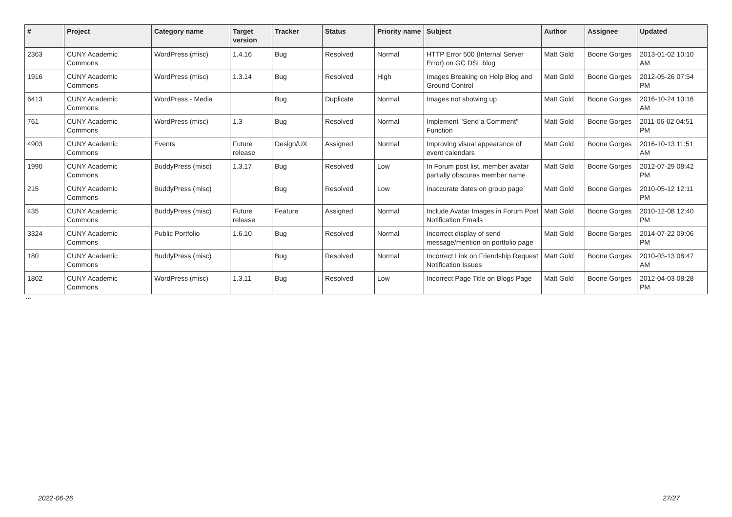| # | Project | Category name | Target version | Tracker | Status | Priority name | Subject | Author | Assignee | Updated |
| --- | --- | --- | --- | --- | --- | --- | --- | --- | --- | --- |
| 2363 | CUNY Academic Commons | WordPress (misc) | 1.4.16 | Bug | Resolved | Normal | HTTP Error 500 (Internal Server Error) on GC DSL blog | Matt Gold | Boone Gorges | 2013-01-02 10:10 AM |
| 1916 | CUNY Academic Commons | WordPress (misc) | 1.3.14 | Bug | Resolved | High | Images Breaking on Help Blog and Ground Control | Matt Gold | Boone Gorges | 2012-05-26 07:54 PM |
| 6413 | CUNY Academic Commons | WordPress - Media | | Bug | Duplicate | Normal | Images not showing up | Matt Gold | Boone Gorges | 2016-10-24 10:16 AM |
| 761 | CUNY Academic Commons | WordPress (misc) | 1.3 | Bug | Resolved | Normal | Implement "Send a Comment" Function | Matt Gold | Boone Gorges | 2011-06-02 04:51 PM |
| 4903 | CUNY Academic Commons | Events | Future release | Design/UX | Assigned | Normal | Improving visual appearance of event calendars | Matt Gold | Boone Gorges | 2016-10-13 11:51 AM |
| 1990 | CUNY Academic Commons | BuddyPress (misc) | 1.3.17 | Bug | Resolved | Low | In Forum post list, member avatar partially obscures member name | Matt Gold | Boone Gorges | 2012-07-29 08:42 PM |
| 215 | CUNY Academic Commons | BuddyPress (misc) | | Bug | Resolved | Low | Inaccurate dates on group page` | Matt Gold | Boone Gorges | 2010-05-12 12:11 PM |
| 435 | CUNY Academic Commons | BuddyPress (misc) | Future release | Feature | Assigned | Normal | Include Avatar Images in Forum Post Notification Emails | Matt Gold | Boone Gorges | 2010-12-08 12:40 PM |
| 3324 | CUNY Academic Commons | Public Portfolio | 1.6.10 | Bug | Resolved | Normal | Incorrect display of send message/mention on portfolio page | Matt Gold | Boone Gorges | 2014-07-22 09:06 PM |
| 180 | CUNY Academic Commons | BuddyPress (misc) | | Bug | Resolved | Normal | Incorrect Link on Friendship Request Notification Issues | Matt Gold | Boone Gorges | 2010-03-13 08:47 AM |
| 1802 | CUNY Academic Commons | WordPress (misc) | 1.3.11 | Bug | Resolved | Low | Incorrect Page Title on Blogs Page | Matt Gold | Boone Gorges | 2012-04-03 08:28 PM |
...
2022-06-26 27/27